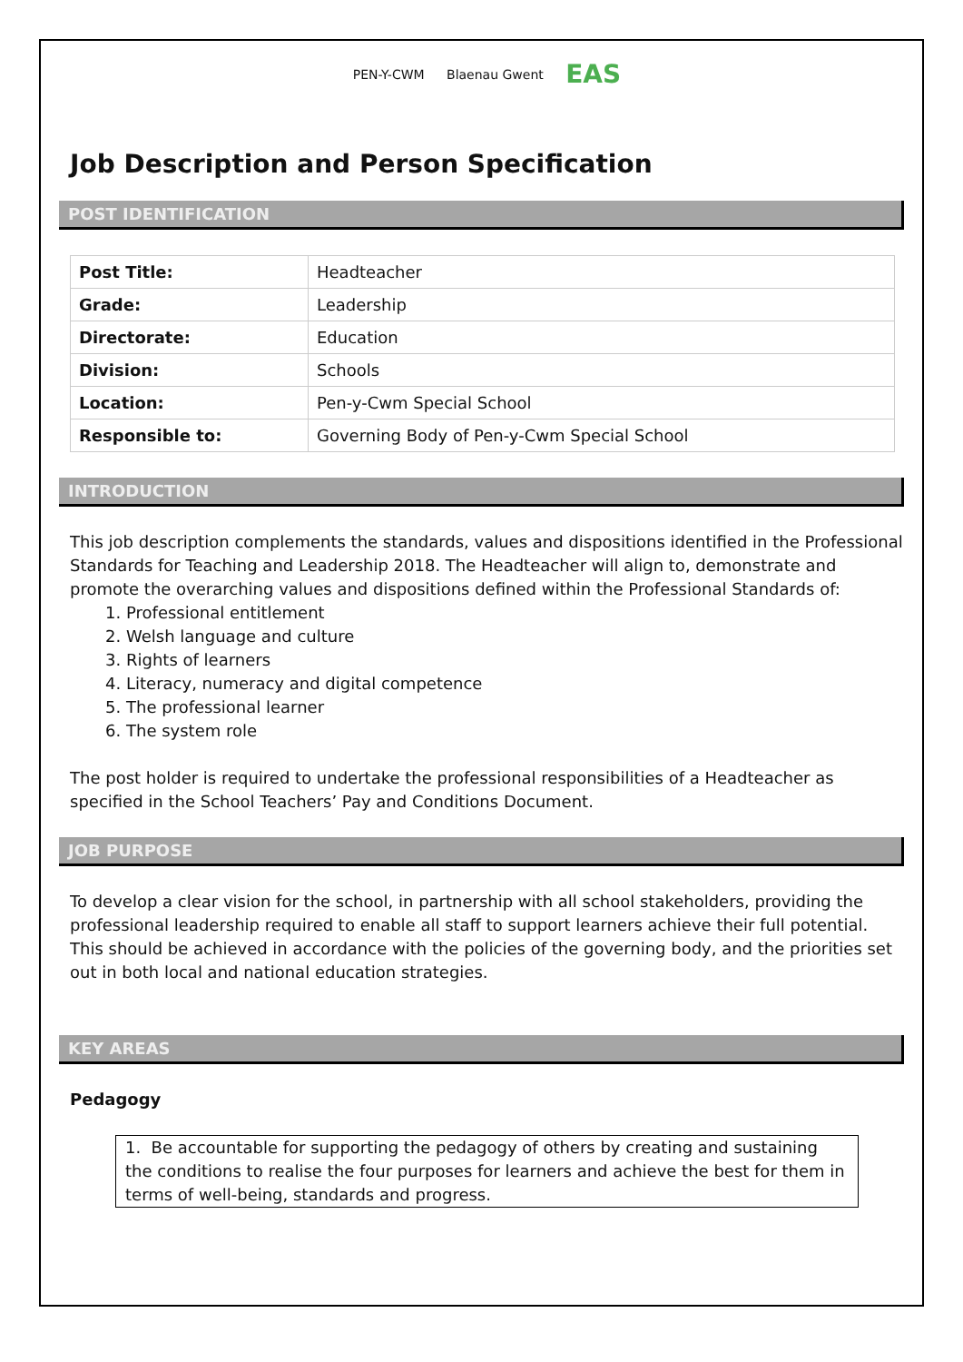PEN-Y-CWM Blaenau Gwent EAS
Job Description and Person Specification
POST IDENTIFICATION
| Post Title: | Headteacher |
| Grade: | Leadership |
| Directorate: | Education |
| Division: | Schools |
| Location: | Pen-y-Cwm Special School |
| Responsible to: | Governing Body of Pen-y-Cwm Special School |
INTRODUCTION
This job description complements the standards, values and dispositions identified in the Professional Standards for Teaching and Leadership 2018. The Headteacher will align to, demonstrate and promote the overarching values and dispositions defined within the Professional Standards of:
1. Professional entitlement
2. Welsh language and culture
3. Rights of learners
4. Literacy, numeracy and digital competence
5. The professional learner
6. The system role
The post holder is required to undertake the professional responsibilities of a Headteacher as specified in the School Teachers’ Pay and Conditions Document.
JOB PURPOSE
To develop a clear vision for the school, in partnership with all school stakeholders, providing the professional leadership required to enable all staff to support learners achieve their full potential. This should be achieved in accordance with the policies of the governing body, and the priorities set out in both local and national education strategies.
KEY AREAS
Pedagogy
1. Be accountable for supporting the pedagogy of others by creating and sustaining the conditions to realise the four purposes for learners and achieve the best for them in terms of well-being, standards and progress.